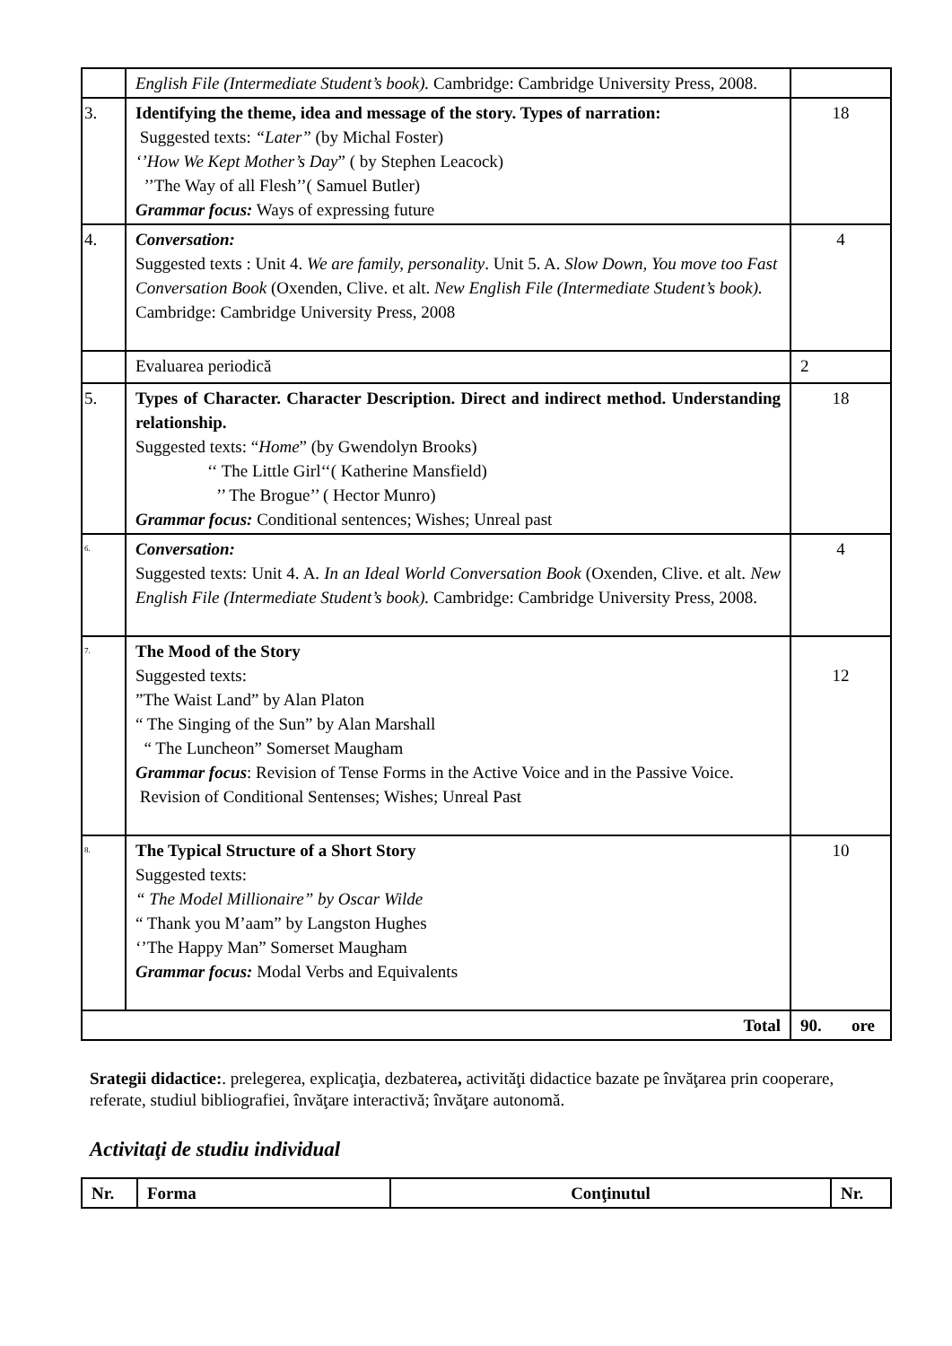| | English File (Intermediate Student’s book). Cambridge: Cambridge University Press, 2008. | |
| 3. | Identifying the theme, idea and message of the story. Types of narration: Suggested texts: “Later” (by Michal Foster) ‘’How We Kept Mother’s Day ” ( by Stephen Leacock) ’’The Way of all Flesh’’( Samuel Butler) Grammar focus: Ways of expressing future | 18 |
| 4. | Conversation: Suggested texts : Unit 4. We are family, personality . Unit 5. A. Slow Down, You move too Fast Conversation Book (Oxenden, Clive. et alt. New English File (Intermediate Student’s book). Cambridge: Cambridge University Press, 2008 | 4 |
| | Evaluarea periodică | 2 |
| 5. | Types of Character. Character Description. Direct and indirect method. Understanding relationship. Suggested texts: “ Home ” (by Gwendolyn Brooks) ‘‘ The Little Girl‘‘( Katherine Mansfield) ’’ The Brogue’’ ( Hector Munro) Grammar focus: Conditional sentences; Wishes; Unreal past | 18 |
| 6. | Conversation: Suggested texts: Unit 4. A. In an Ideal World Conversation Book (Oxenden, Clive. et alt. New English File (Intermediate Student’s book). Cambridge: Cambridge University Press, 2008. | 4 |
| 7. | The Mood of the Story Suggested texts: ”The Waist Land” by Alan Platon “ The Singing of the Sun” by Alan Marshall “ The Luncheon” Somerset Maugham Grammar focus : Revision of Tense Forms in the Active Voice and in the Passive Voice. Revision of Conditional Sentenses; Wishes; Unreal Past | 12 |
| 8. | The Typical Structure of a Short Story Suggested texts: “ The Model Millionaire” by Oscar Wilde “ Thank you M’aam” by Langston Hughes ‘’The Happy Man” Somerset Maugham Grammar focus: Modal Verbs and Equivalents | 10 |
| Total | | 90. ore |
Srategii didactice:. prelegerea, explicaţia, dezbaterea, activităţi didactice bazate pe învăţarea prin cooperare, referate, studiul bibliografiei, învăţare interactivă; învăţare autonomă.
Activitaţi de studiu individual
| Nr. | Forma | Conţinutul | Nr. |
| --- | --- | --- | --- |